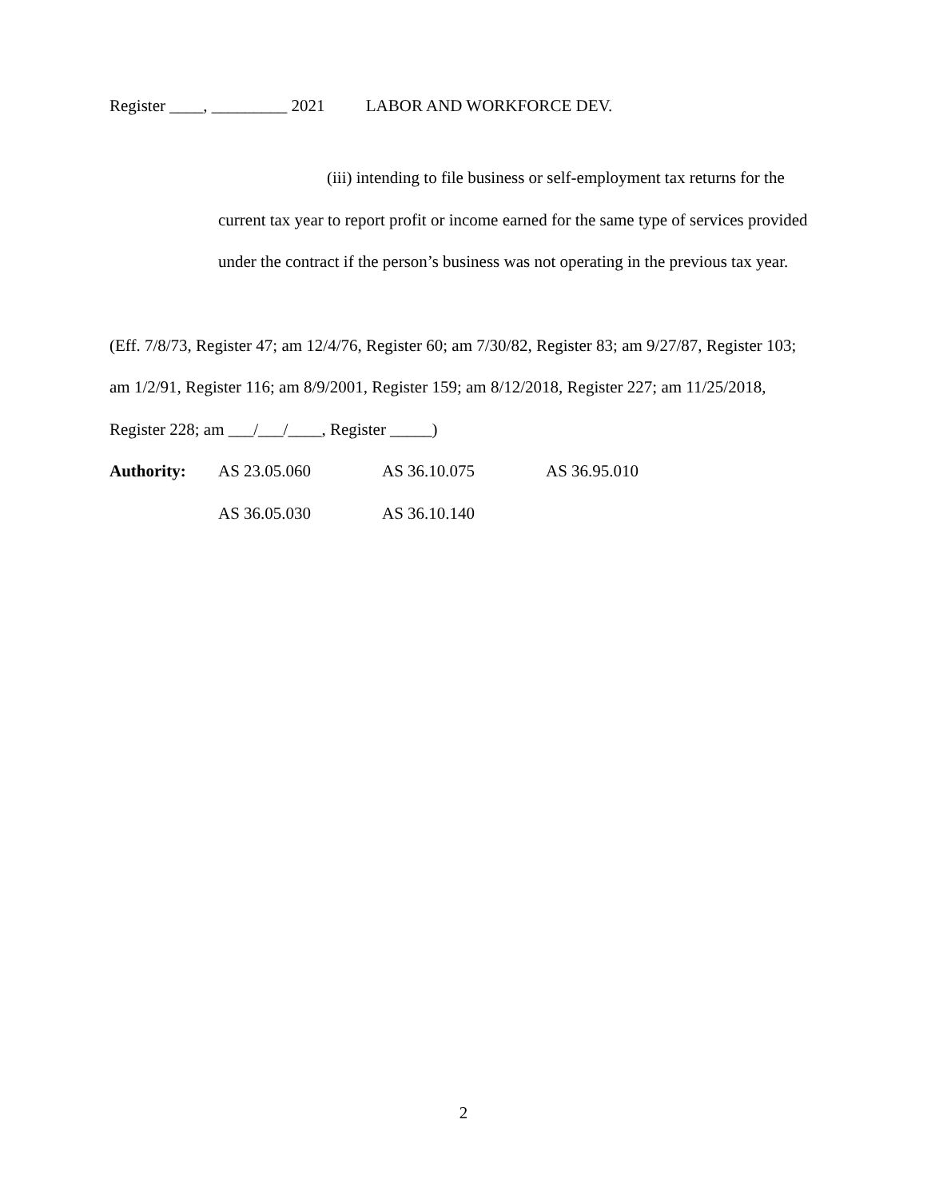Register ____, _________ 2021 LABOR AND WORKFORCE DEV.
(iii) intending to file business or self-employment tax returns for the current tax year to report profit or income earned for the same type of services provided under the contract if the person’s business was not operating in the previous tax year.
(Eff. 7/8/73, Register 47; am 12/4/76, Register 60; am 7/30/82, Register 83; am 9/27/87, Register 103; am 1/2/91, Register 116; am 8/9/2001, Register 159; am 8/12/2018, Register 227; am 11/25/2018, Register 228; am ___/___/____, Register _____)
| Authority: | AS 23.05.060 | AS 36.10.075 | AS 36.95.010 |
| | AS 36.05.030 | AS 36.10.140 | |
2